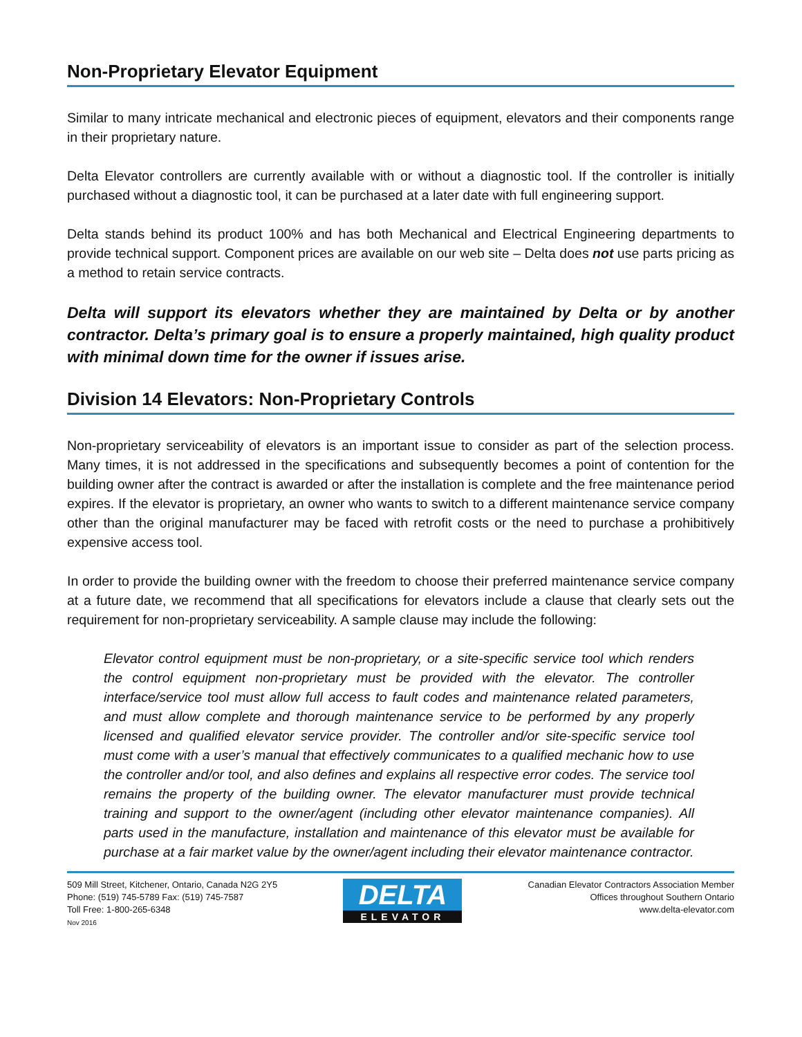Non-Proprietary Elevator Equipment
Similar to many intricate mechanical and electronic pieces of equipment, elevators and their components range in their proprietary nature.
Delta Elevator controllers are currently available with or without a diagnostic tool. If the controller is initially purchased without a diagnostic tool, it can be purchased at a later date with full engineering support.
Delta stands behind its product 100% and has both Mechanical and Electrical Engineering departments to provide technical support. Component prices are available on our web site – Delta does not use parts pricing as a method to retain service contracts.
Delta will support its elevators whether they are maintained by Delta or by another contractor. Delta’s primary goal is to ensure a properly maintained, high quality product with minimal down time for the owner if issues arise.
Division 14 Elevators: Non-Proprietary Controls
Non-proprietary serviceability of elevators is an important issue to consider as part of the selection process. Many times, it is not addressed in the specifications and subsequently becomes a point of contention for the building owner after the contract is awarded or after the installation is complete and the free maintenance period expires. If the elevator is proprietary, an owner who wants to switch to a different maintenance service company other than the original manufacturer may be faced with retrofit costs or the need to purchase a prohibitively expensive access tool.
In order to provide the building owner with the freedom to choose their preferred maintenance service company at a future date, we recommend that all specifications for elevators include a clause that clearly sets out the requirement for non-proprietary serviceability. A sample clause may include the following:
Elevator control equipment must be non-proprietary, or a site-specific service tool which renders the control equipment non-proprietary must be provided with the elevator. The controller interface/service tool must allow full access to fault codes and maintenance related parameters, and must allow complete and thorough maintenance service to be performed by any properly licensed and qualified elevator service provider. The controller and/or site-specific service tool must come with a user’s manual that effectively communicates to a qualified mechanic how to use the controller and/or tool, and also defines and explains all respective error codes. The service tool remains the property of the building owner. The elevator manufacturer must provide technical training and support to the owner/agent (including other elevator maintenance companies). All parts used in the manufacture, installation and maintenance of this elevator must be available for purchase at a fair market value by the owner/agent including their elevator maintenance contractor.
509 Mill Street, Kitchener, Ontario, Canada N2G 2Y5
Phone: (519) 745-5789 Fax: (519) 745-7587
Toll Free: 1-800-265-6348
Nov 2016
DELTA
ELEVATOR
Canadian Elevator Contractors Association Member
Offices throughout Southern Ontario
www.delta-elevator.com